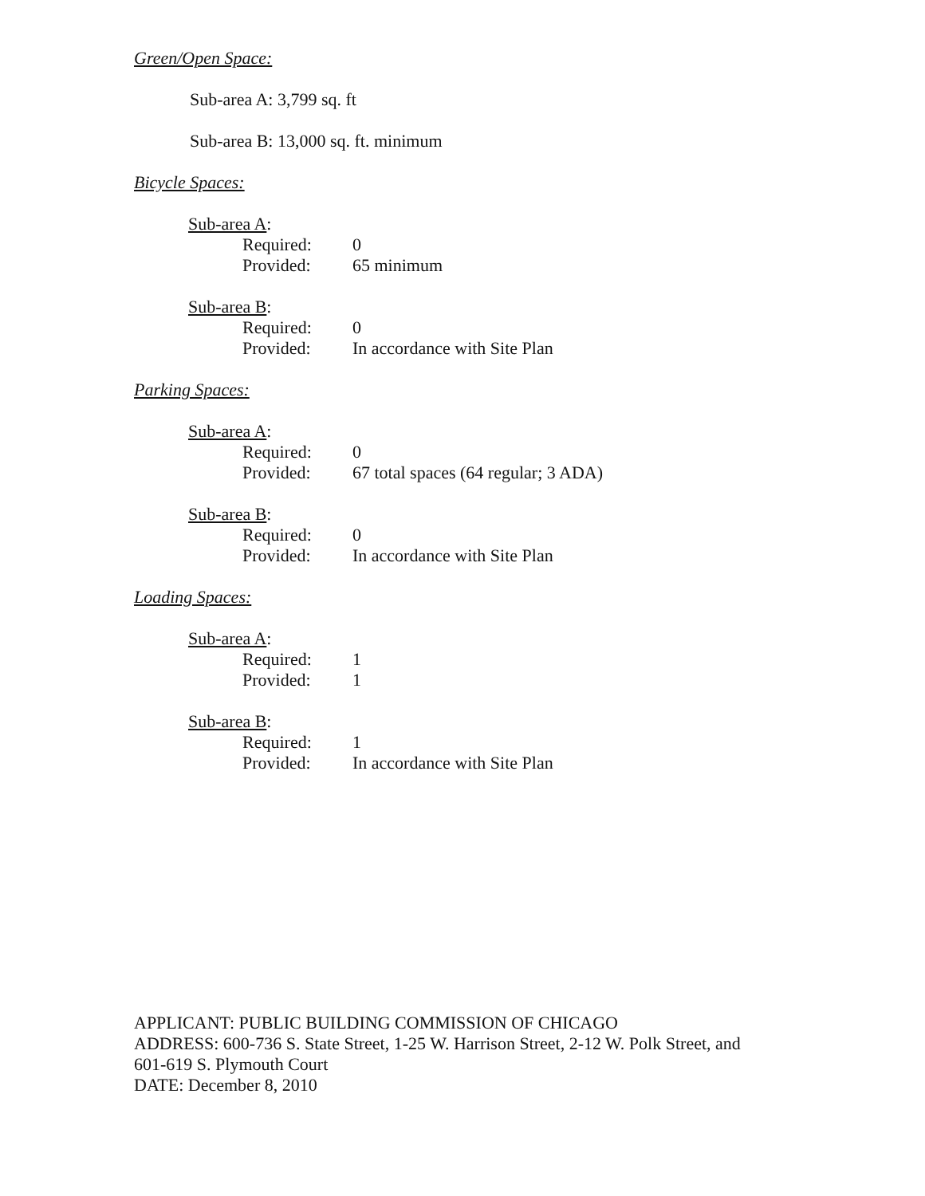Green/Open Space:
Sub-area A: 3,799 sq. ft
Sub-area B: 13,000 sq. ft. minimum
Bicycle Spaces:
Sub-area A:
Required: 0
Provided: 65 minimum
Sub-area B:
Required: 0
Provided: In accordance with Site Plan
Parking Spaces:
Sub-area A:
Required: 0
Provided: 67 total spaces (64 regular; 3 ADA)
Sub-area B:
Required: 0
Provided: In accordance with Site Plan
Loading Spaces:
Sub-area A:
Required: 1
Provided: 1
Sub-area B:
Required: 1
Provided: In accordance with Site Plan
APPLICANT: PUBLIC BUILDING COMMISSION OF CHICAGO
ADDRESS: 600-736 S. State Street, 1-25 W. Harrison Street, 2-12 W. Polk Street, and
601-619 S. Plymouth Court
DATE: December 8, 2010